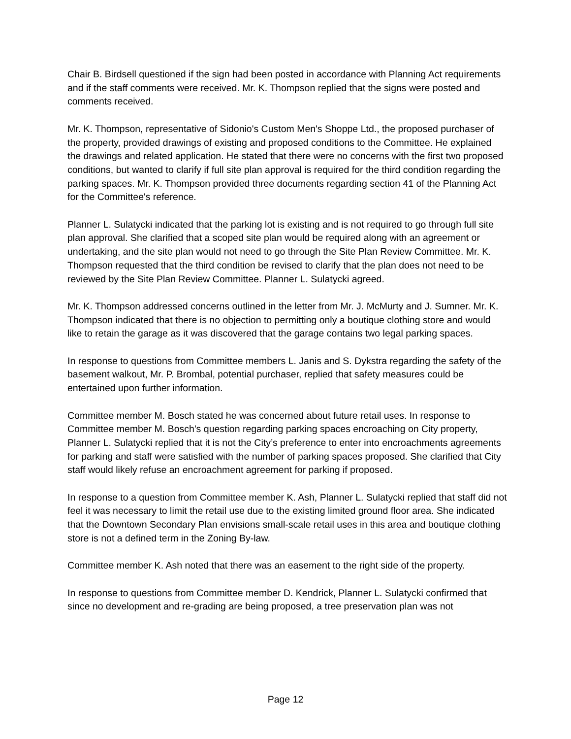Chair B. Birdsell questioned if the sign had been posted in accordance with Planning Act requirements and if the staff comments were received. Mr. K. Thompson replied that the signs were posted and comments received.
Mr. K. Thompson, representative of Sidonio's Custom Men's Shoppe Ltd., the proposed purchaser of the property, provided drawings of existing and proposed conditions to the Committee. He explained the drawings and related application. He stated that there were no concerns with the first two proposed conditions, but wanted to clarify if full site plan approval is required for the third condition regarding the parking spaces. Mr. K. Thompson provided three documents regarding section 41 of the Planning Act for the Committee's reference.
Planner L. Sulatycki indicated that the parking lot is existing and is not required to go through full site plan approval. She clarified that a scoped site plan would be required along with an agreement or undertaking, and the site plan would not need to go through the Site Plan Review Committee. Mr. K. Thompson requested that the third condition be revised to clarify that the plan does not need to be reviewed by the Site Plan Review Committee. Planner L. Sulatycki agreed.
Mr. K. Thompson addressed concerns outlined in the letter from Mr. J. McMurty and J. Sumner. Mr. K. Thompson indicated that there is no objection to permitting only a boutique clothing store and would like to retain the garage as it was discovered that the garage contains two legal parking spaces.
In response to questions from Committee members L. Janis and S. Dykstra regarding the safety of the basement walkout, Mr. P. Brombal, potential purchaser, replied that safety measures could be entertained upon further information.
Committee member M. Bosch stated he was concerned about future retail uses. In response to Committee member M. Bosch's question regarding parking spaces encroaching on City property, Planner L. Sulatycki replied that it is not the City’s preference to enter into encroachments agreements for parking and staff were satisfied with the number of parking spaces proposed. She clarified that City staff would likely refuse an encroachment agreement for parking if proposed.
In response to a question from Committee member K. Ash, Planner L. Sulatycki replied that staff did not feel it was necessary to limit the retail use due to the existing limited ground floor area. She indicated that the Downtown Secondary Plan envisions small-scale retail uses in this area and boutique clothing store is not a defined term in the Zoning By-law.
Committee member K. Ash noted that there was an easement to the right side of the property.
In response to questions from Committee member D. Kendrick, Planner L. Sulatycki confirmed that since no development and re-grading are being proposed, a tree preservation plan was not
Page 12